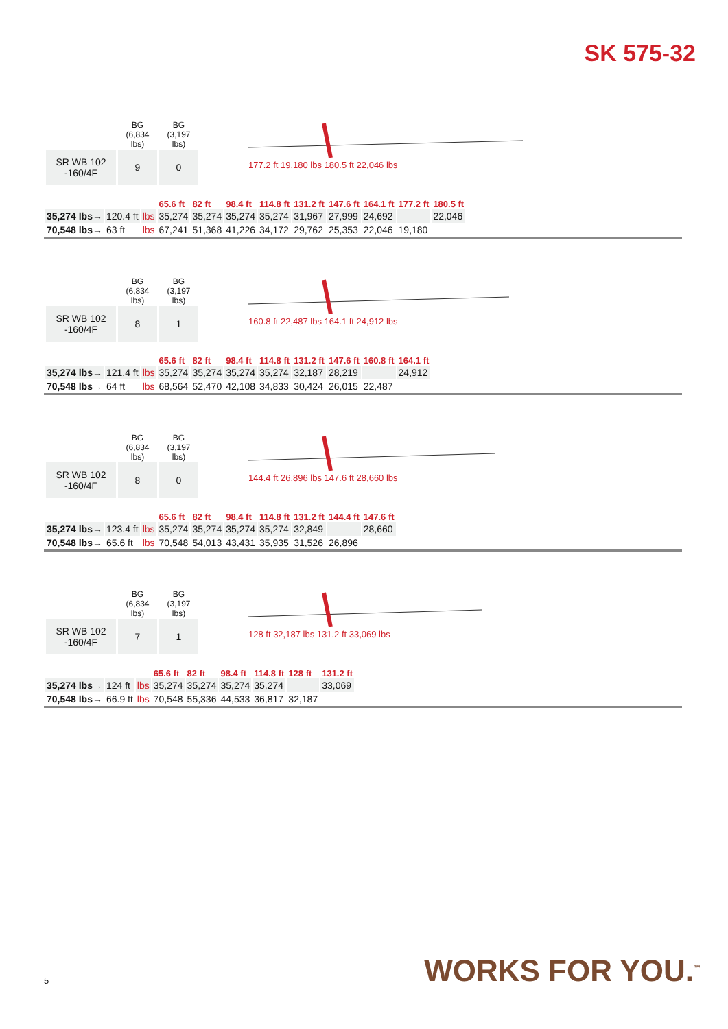SK 575-32
| | BG (6,834 lbs) | BG (3,197 lbs) |
| SR WB 102 -160/4F | 9 | 0 |
177.2 ft 19,180 lbs 180.5 ft 22,046 lbs
| | | | 65.6 ft | 82 ft | 98.4 ft | 114.8 ft | 131.2 ft | 147.6 ft | 164.1 ft | 177.2 ft | 180.5 ft |
| --- | --- | --- | --- | --- | --- | --- | --- | --- | --- | --- | --- |
| 35,274 lbs→ | 120.4 ft | lbs | 35,274 | 35,274 | 35,274 | 35,274 | 31,967 | 27,999 | 24,692 | | 22,046 |
| 70,548 lbs→ | 63 ft | lbs | 67,241 | 51,368 | 41,226 | 34,172 | 29,762 | 25,353 | 22,046 | 19,180 | |
| | BG (6,834 lbs) | BG (3,197 lbs) |
| SR WB 102 -160/4F | 8 | 1 |
160.8 ft 22,487 lbs 164.1 ft 24,912 lbs
| | | | 65.6 ft | 82 ft | 98.4 ft | 114.8 ft | 131.2 ft | 147.6 ft | 160.8 ft | 164.1 ft |
| --- | --- | --- | --- | --- | --- | --- | --- | --- | --- | --- |
| 35,274 lbs→ | 121.4 ft | lbs | 35,274 | 35,274 | 35,274 | 35,274 | 32,187 | 28,219 | | 24,912 |
| 70,548 lbs→ | 64 ft | lbs | 68,564 | 52,470 | 42,108 | 34,833 | 30,424 | 26,015 | 22,487 | |
| | BG (6,834 lbs) | BG (3,197 lbs) |
| SR WB 102 -160/4F | 8 | 0 |
144.4 ft 26,896 lbs 147.6 ft 28,660 lbs
| | | | 65.6 ft | 82 ft | 98.4 ft | 114.8 ft | 131.2 ft | 144.4 ft | 147.6 ft |
| --- | --- | --- | --- | --- | --- | --- | --- | --- | --- |
| 35,274 lbs→ | 123.4 ft | lbs | 35,274 | 35,274 | 35,274 | 35,274 | 32,849 | | 28,660 |
| 70,548 lbs→ | 65.6 ft | lbs | 70,548 | 54,013 | 43,431 | 35,935 | 31,526 | 26,896 | |
| | BG (6,834 lbs) | BG (3,197 lbs) |
| SR WB 102 -160/4F | 7 | 1 |
128 ft 32,187 lbs 131.2 ft 33,069 lbs
| | | | 65.6 ft | 82 ft | 98.4 ft | 114.8 ft | 128 ft | 131.2 ft |
| --- | --- | --- | --- | --- | --- | --- | --- | --- |
| 35,274 lbs→ | 124 ft | lbs | 35,274 | 35,274 | 35,274 | 35,274 | | 33,069 |
| 70,548 lbs→ | 66.9 ft | lbs | 70,548 | 55,336 | 44,533 | 36,817 | 32,187 | |
5 WORKS FOR YOU.<sup>™</sup>